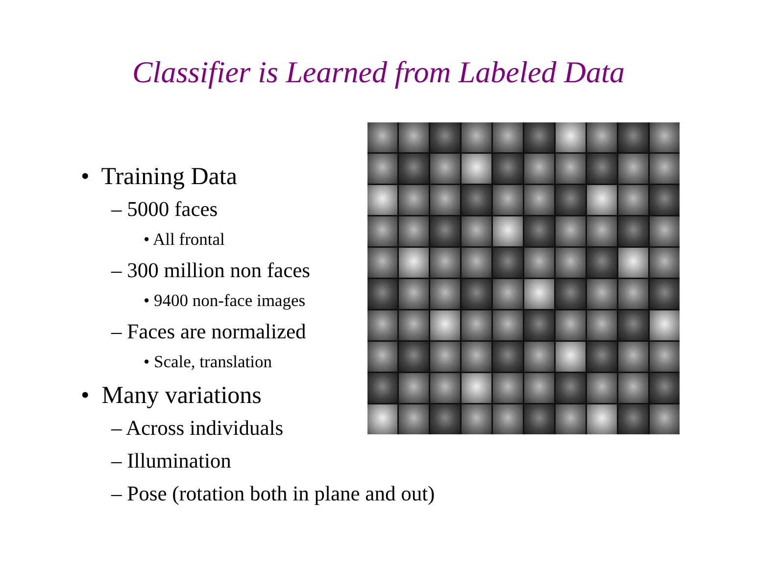Classifier is Learned from Labeled Data
• Training Data
– 5000 faces
• All frontal
– 300 million non faces
• 9400 non-face images
– Faces are normalized
• Scale, translation
• Many variations
– Across individuals
– Illumination
– Pose (rotation both in plane and out)